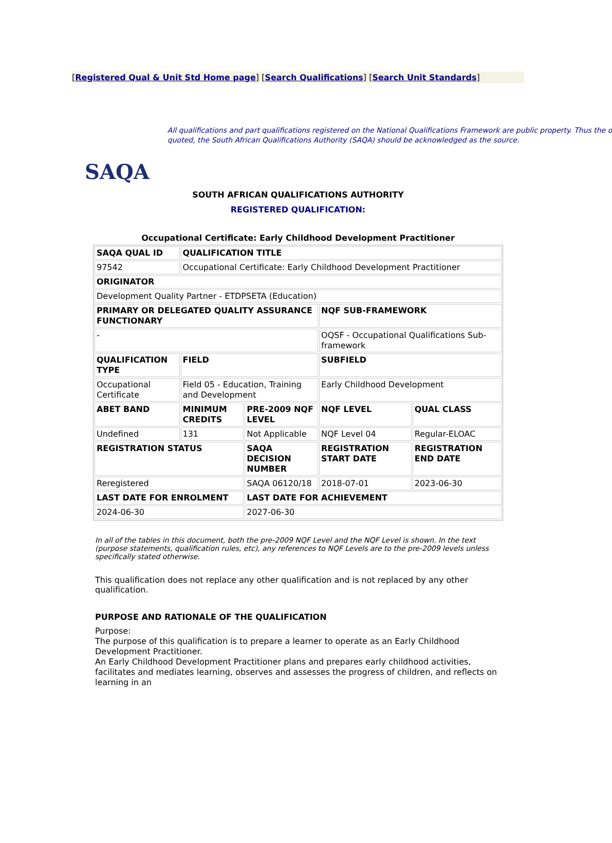[Registered Qual & Unit Std Home page] [Search Qualifications] [Search Unit Standards]
SAQA
All qualifications and part qualifications registered on the National Qualifications Framework are public property. Thus the o
quoted, the South African Qualifications Authority (SAQA) should be acknowledged as the source.
SOUTH AFRICAN QUALIFICATIONS AUTHORITY
REGISTERED QUALIFICATION:
Occupational Certificate: Early Childhood Development Practitioner
| SAQA QUAL ID | QUALIFICATION TITLE | | | |
| --- | --- | --- | --- | --- |
| 97542 | Occupational Certificate: Early Childhood Development Practitioner | | | |
| ORIGINATOR | | | | |
| Development Quality Partner - ETDPSETA (Education) | | | | |
| PRIMARY OR DELEGATED QUALITY ASSURANCE FUNCTIONARY | | | NQF SUB-FRAMEWORK | |
| - | | | OQSF - Occupational Qualifications Sub-framework | |
| QUALIFICATION TYPE | FIELD | | SUBFIELD | |
| Occupational Certificate | Field 05 - Education, Training and Development | | Early Childhood Development | |
| ABET BAND | MINIMUM CREDITS | PRE-2009 NQF LEVEL | NQF LEVEL | QUAL CLASS |
| Undefined | 131 | Not Applicable | NQF Level 04 | Regular-ELOAC |
| REGISTRATION STATUS | | SAQA DECISION NUMBER | REGISTRATION START DATE | REGISTRATION END DATE |
| Reregistered | | SAQA 06120/18 | 2018-07-01 | 2023-06-30 |
| LAST DATE FOR ENROLMENT | | LAST DATE FOR ACHIEVEMENT | | |
| 2024-06-30 | | 2027-06-30 | | |
In all of the tables in this document, both the pre-2009 NQF Level and the NQF Level is shown. In the text (purpose statements, qualification rules, etc), any references to NQF Levels are to the pre-2009 levels unless specifically stated otherwise.
This qualification does not replace any other qualification and is not replaced by any other qualification.
PURPOSE AND RATIONALE OF THE QUALIFICATION
Purpose:
The purpose of this qualification is to prepare a learner to operate as an Early Childhood Development Practitioner.
An Early Childhood Development Practitioner plans and prepares early childhood activities, facilitates and mediates learning, observes and assesses the progress of children, and reflects on learning in an